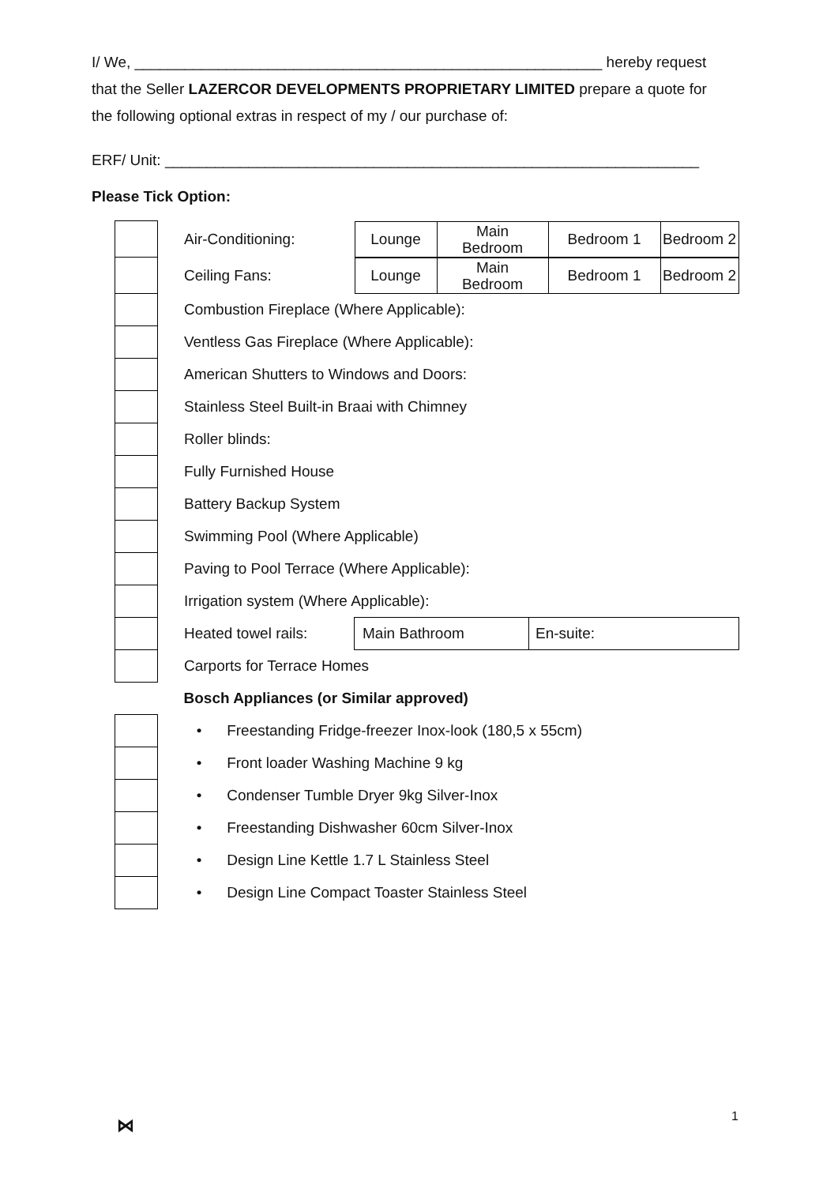I/ We, ________________________________________________________ hereby request that the Seller LAZERCOR DEVELOPMENTS PROPRIETARY LIMITED prepare a quote for the following optional extras in respect of my / our purchase of:
ERF/ Unit: ________________________________________________________________
Please Tick Option:
| | Air-Conditioning: | / Lounge / Main Bedroom / Bedroom 1 / Bedroom 2 / | |
| | Ceiling Fans: | / Lounge / Main Bedroom / Bedroom 1 / Bedroom 2 / | |
| | Combustion Fireplace (Where Applicable): | | |
| | Ventless Gas Fireplace (Where Applicable): | | |
| | American Shutters to Windows and Doors: | | |
| | Stainless Steel Built-in Braai with Chimney | | |
| | Roller blinds: | | |
| | Fully Furnished House | | |
| | Battery Backup System | | |
| | Swimming Pool (Where Applicable) | | |
| | Paving to Pool Terrace (Where Applicable): | | |
| | Irrigation system (Where Applicable): | | |
| | Heated towel rails: | Main Bathroom | En-suite: |
| | Carports for Terrace Homes | | |
| | Bosch Appliances (or Similar approved) | | |
| | • Freestanding Fridge-freezer Inox-look (180,5 x 55cm) | | |
| | • Front loader Washing Machine 9 kg | | |
| | • Condenser Tumble Dryer 9kg Silver-Inox | | |
| | • Freestanding Dishwasher 60cm Silver-Inox | | |
| | • Design Line Kettle 1.7 L Stainless Steel | | |
| | • Design Line Compact Toaster Stainless Steel | | |
⋈ 1